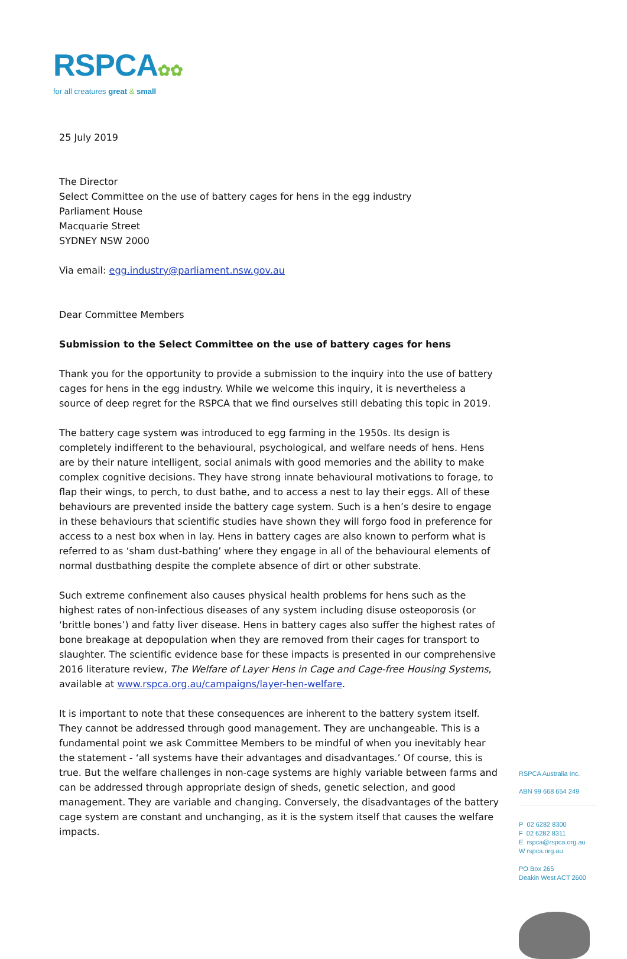RSPCA✿✿
for all creatures great & small
25 July 2019
The Director
Select Committee on the use of battery cages for hens in the egg industry
Parliament House
Macquarie Street
SYDNEY NSW 2000
Via email: egg.industry@parliament.nsw.gov.au
Dear Committee Members
Submission to the Select Committee on the use of battery cages for hens
Thank you for the opportunity to provide a submission to the inquiry into the use of battery cages for hens in the egg industry. While we welcome this inquiry, it is nevertheless a source of deep regret for the RSPCA that we find ourselves still debating this topic in 2019.
The battery cage system was introduced to egg farming in the 1950s. Its design is completely indifferent to the behavioural, psychological, and welfare needs of hens. Hens are by their nature intelligent, social animals with good memories and the ability to make complex cognitive decisions. They have strong innate behavioural motivations to forage, to flap their wings, to perch, to dust bathe, and to access a nest to lay their eggs. All of these behaviours are prevented inside the battery cage system. Such is a hen’s desire to engage in these behaviours that scientific studies have shown they will forgo food in preference for access to a nest box when in lay. Hens in battery cages are also known to perform what is referred to as ‘sham dust-bathing’ where they engage in all of the behavioural elements of normal dustbathing despite the complete absence of dirt or other substrate.
Such extreme confinement also causes physical health problems for hens such as the highest rates of non-infectious diseases of any system including disuse osteoporosis (or ‘brittle bones’) and fatty liver disease. Hens in battery cages also suffer the highest rates of bone breakage at depopulation when they are removed from their cages for transport to slaughter. The scientific evidence base for these impacts is presented in our comprehensive 2016 literature review, The Welfare of Layer Hens in Cage and Cage-free Housing Systems, available at www.rspca.org.au/campaigns/layer-hen-welfare.
It is important to note that these consequences are inherent to the battery system itself. They cannot be addressed through good management. They are unchangeable. This is a fundamental point we ask Committee Members to be mindful of when you inevitably hear the statement - ‘all systems have their advantages and disadvantages.’ Of course, this is true. But the welfare challenges in non-cage systems are highly variable between farms and can be addressed through appropriate design of sheds, genetic selection, and good management. They are variable and changing. Conversely, the disadvantages of the battery cage system are constant and unchanging, as it is the system itself that causes the welfare impacts.
RSPCA Australia Inc.
ABN 99 668 654 249
P 02 6282 8300
F 02 6282 8311
E rspca@rspca.org.au
W rspca.org.au
PO Box 265
Deakin West ACT 2600